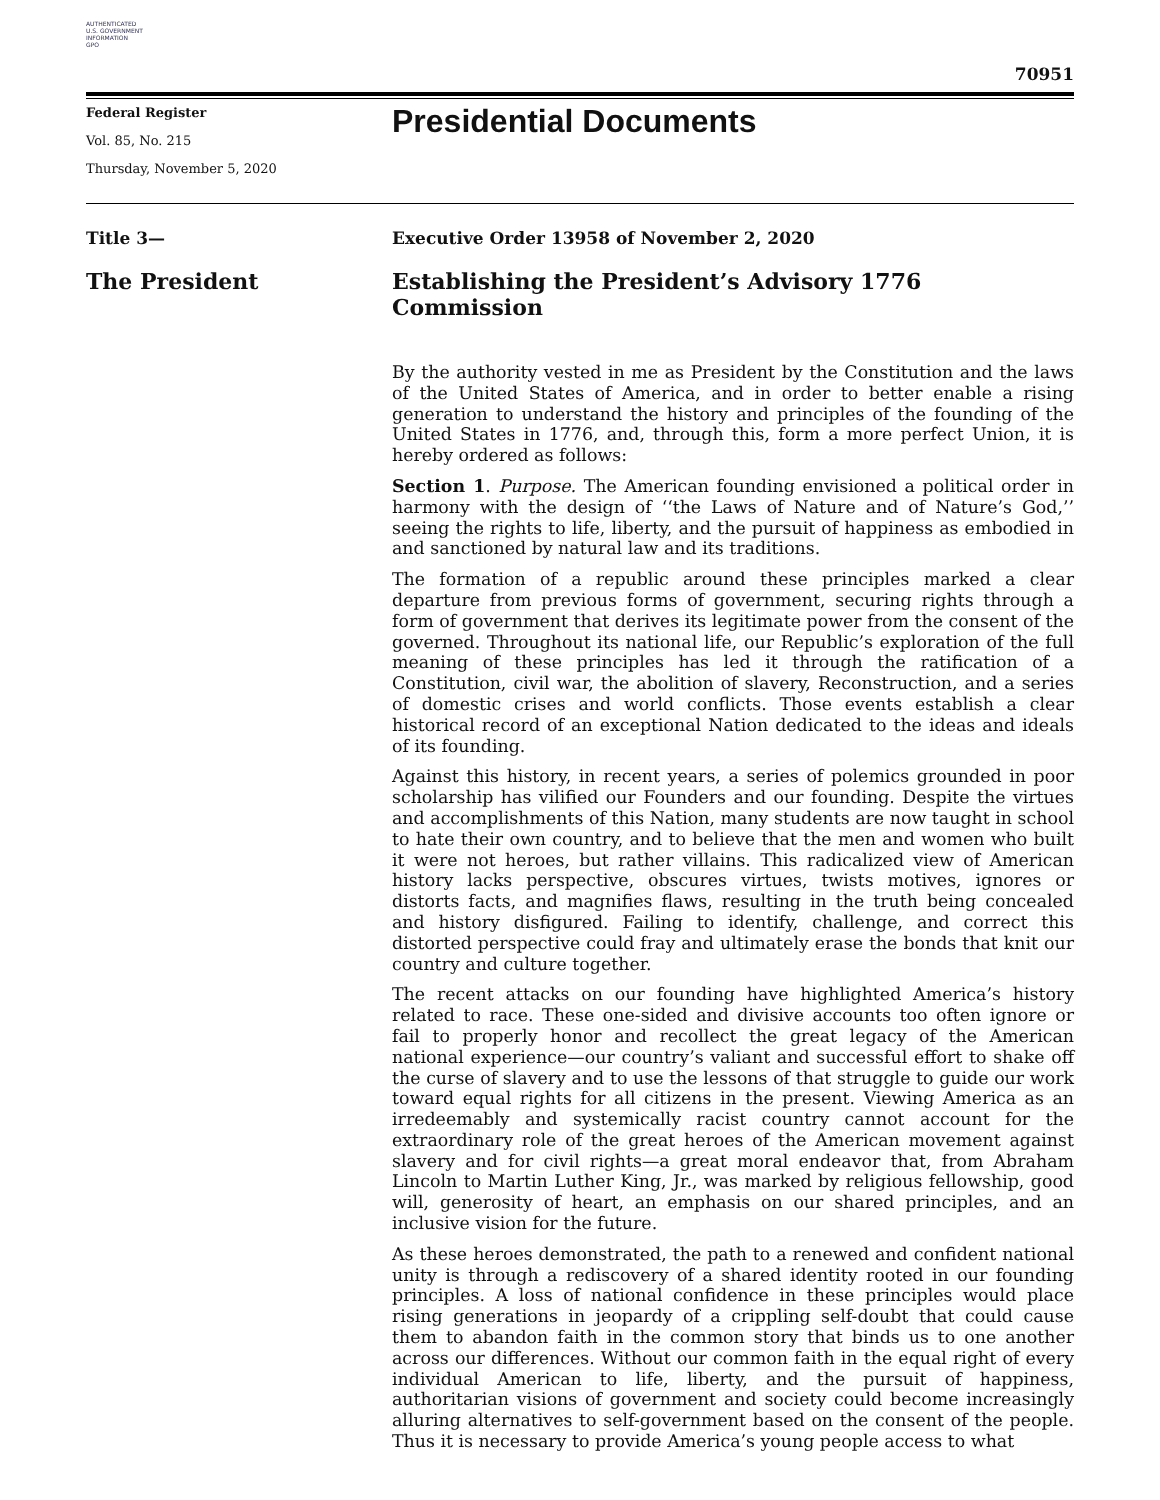AUTHENTICATED
U.S. GOVERNMENT
INFORMATION
GPO
70951
Federal Register
Vol. 85, No. 215
Thursday, November 5, 2020
Presidential Documents
Title 3— Executive Order 13958 of November 2, 2020
The President Establishing the President’s Advisory 1776 Commission
By the authority vested in me as President by the Constitution and the laws of the United States of America, and in order to better enable a rising generation to understand the history and principles of the founding of the United States in 1776, and, through this, form a more perfect Union, it is hereby ordered as follows:
Section 1. Purpose. The American founding envisioned a political order in harmony with the design of ‘‘the Laws of Nature and of Nature’s God,’’ seeing the rights to life, liberty, and the pursuit of happiness as embodied in and sanctioned by natural law and its traditions.
The formation of a republic around these principles marked a clear departure from previous forms of government, securing rights through a form of government that derives its legitimate power from the consent of the governed. Throughout its national life, our Republic’s exploration of the full meaning of these principles has led it through the ratification of a Constitution, civil war, the abolition of slavery, Reconstruction, and a series of domestic crises and world conflicts. Those events establish a clear historical record of an exceptional Nation dedicated to the ideas and ideals of its founding.
Against this history, in recent years, a series of polemics grounded in poor scholarship has vilified our Founders and our founding. Despite the virtues and accomplishments of this Nation, many students are now taught in school to hate their own country, and to believe that the men and women who built it were not heroes, but rather villains. This radicalized view of American history lacks perspective, obscures virtues, twists motives, ignores or distorts facts, and magnifies flaws, resulting in the truth being concealed and history disfigured. Failing to identify, challenge, and correct this distorted perspective could fray and ultimately erase the bonds that knit our country and culture together.
The recent attacks on our founding have highlighted America’s history related to race. These one-sided and divisive accounts too often ignore or fail to properly honor and recollect the great legacy of the American national experience—our country’s valiant and successful effort to shake off the curse of slavery and to use the lessons of that struggle to guide our work toward equal rights for all citizens in the present. Viewing America as an irredeemably and systemically racist country cannot account for the extraordinary role of the great heroes of the American movement against slavery and for civil rights—a great moral endeavor that, from Abraham Lincoln to Martin Luther King, Jr., was marked by religious fellowship, good will, generosity of heart, an emphasis on our shared principles, and an inclusive vision for the future.
As these heroes demonstrated, the path to a renewed and confident national unity is through a rediscovery of a shared identity rooted in our founding principles. A loss of national confidence in these principles would place rising generations in jeopardy of a crippling self-doubt that could cause them to abandon faith in the common story that binds us to one another across our differences. Without our common faith in the equal right of every individual American to life, liberty, and the pursuit of happiness, authoritarian visions of government and society could become increasingly alluring alternatives to self-government based on the consent of the people. Thus it is necessary to provide America’s young people access to what